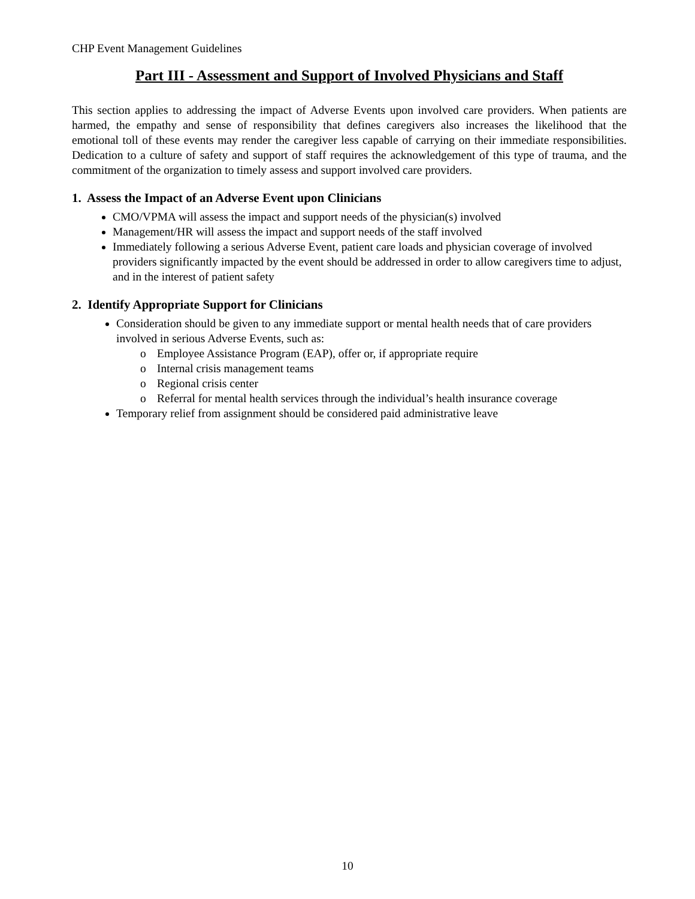CHP Event Management Guidelines
Part III - Assessment and Support of Involved Physicians and Staff
This section applies to addressing the impact of Adverse Events upon involved care providers. When patients are harmed, the empathy and sense of responsibility that defines caregivers also increases the likelihood that the emotional toll of these events may render the caregiver less capable of carrying on their immediate responsibilities. Dedication to a culture of safety and support of staff requires the acknowledgement of this type of trauma, and the commitment of the organization to timely assess and support involved care providers.
1. Assess the Impact of an Adverse Event upon Clinicians
CMO/VPMA will assess the impact and support needs of the physician(s) involved
Management/HR will assess the impact and support needs of the staff involved
Immediately following a serious Adverse Event, patient care loads and physician coverage of involved providers significantly impacted by the event should be addressed in order to allow caregivers time to adjust, and in the interest of patient safety
2. Identify Appropriate Support for Clinicians
Consideration should be given to any immediate support or mental health needs that of care providers involved in serious Adverse Events, such as:
o Employee Assistance Program (EAP), offer or, if appropriate require
o Internal crisis management teams
o Regional crisis center
o Referral for mental health services through the individual’s health insurance coverage
Temporary relief from assignment should be considered paid administrative leave
10